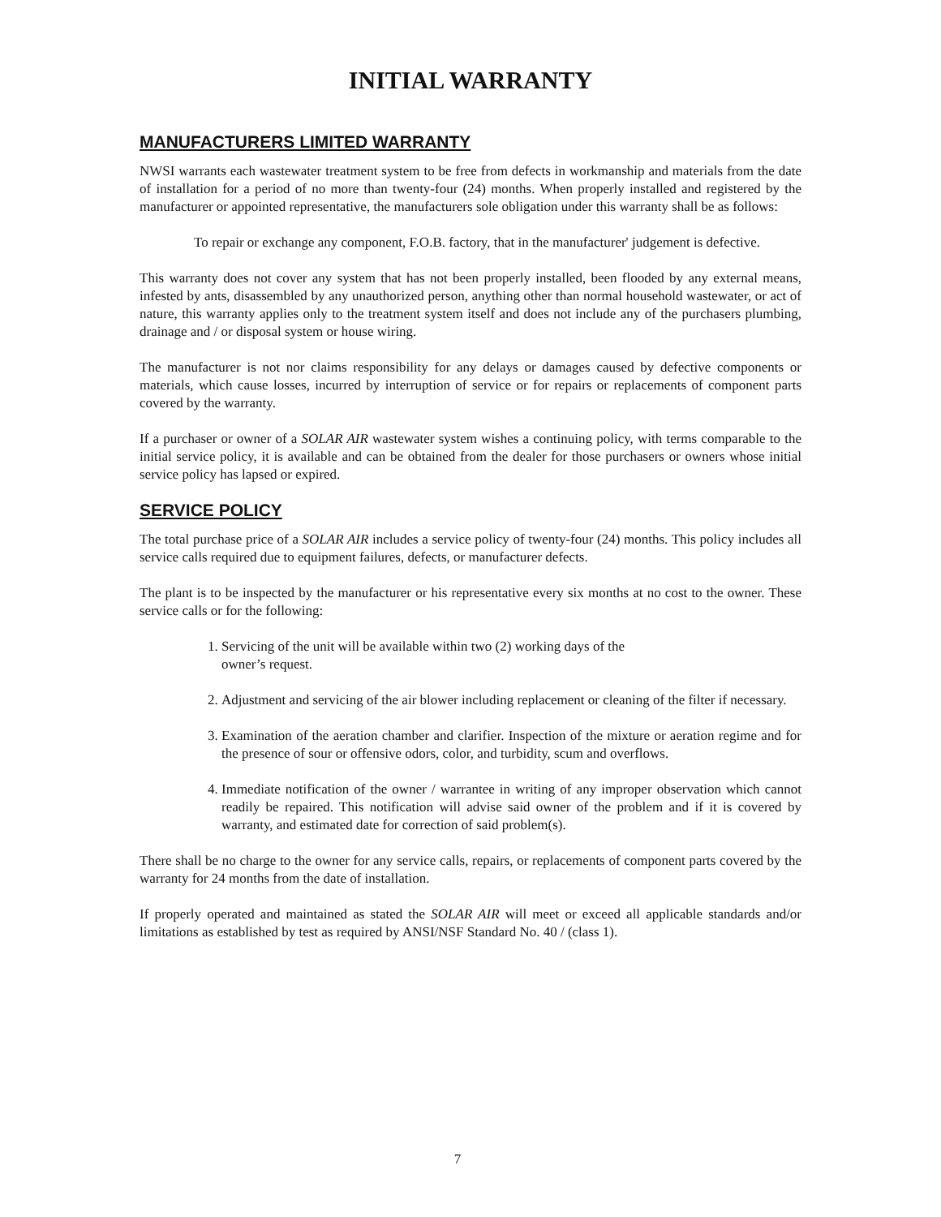INITIAL WARRANTY
MANUFACTURERS LIMITED WARRANTY
NWSI warrants each wastewater treatment system to be free from defects in workmanship and materials from the date of installation for a period of no more than twenty-four (24) months. When properly installed and registered by the manufacturer or appointed representative, the manufacturers sole obligation under this warranty shall be as follows:
To repair or exchange any component, F.O.B. factory, that in the manufacturer' judgement is defective.
This warranty does not cover any system that has not been properly installed, been flooded by any external means, infested by ants, disassembled by any unauthorized person, anything other than normal household wastewater, or act of nature, this warranty applies only to the treatment system itself and does not include any of the purchasers plumbing, drainage and / or disposal system or house wiring.
The manufacturer is not nor claims responsibility for any delays or damages caused by defective components or materials, which cause losses, incurred by interruption of service or for repairs or replacements of component parts covered by the warranty.
If a purchaser or owner of a SOLAR AIR wastewater system wishes a continuing policy, with terms comparable to the initial service policy, it is available and can be obtained from the dealer for those purchasers or owners whose initial service policy has lapsed or expired.
SERVICE POLICY
The total purchase price of a SOLAR AIR includes a service policy of twenty-four (24) months. This policy includes all service calls required due to equipment failures, defects, or manufacturer defects.
The plant is to be inspected by the manufacturer or his representative every six months at no cost to the owner. These service calls or for the following:
1. Servicing of the unit will be available within two (2) working days of the
owner’s request.
2. Adjustment and servicing of the air blower including replacement or cleaning of the filter if necessary.
3. Examination of the aeration chamber and clarifier. Inspection of the mixture or aeration regime and for the presence of sour or offensive odors, color, and turbidity, scum and overflows.
4. Immediate notification of the owner / warrantee in writing of any improper observation which cannot readily be repaired. This notification will advise said owner of the problem and if it is covered by warranty, and estimated date for correction of said problem(s).
There shall be no charge to the owner for any service calls, repairs, or replacements of component parts covered by the warranty for 24 months from the date of installation.
If properly operated and maintained as stated the SOLAR AIR will meet or exceed all applicable standards and/or limitations as established by test as required by ANSI/NSF Standard No. 40 / (class 1).
7